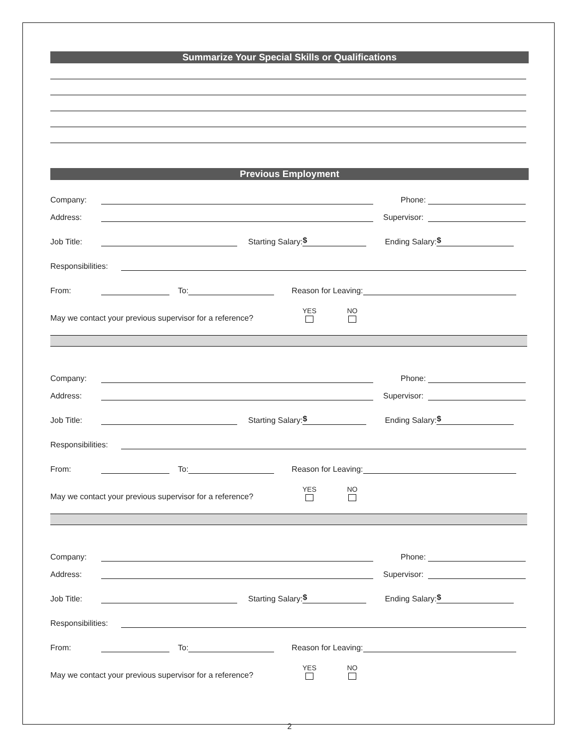Summarize Your Special Skills or Qualifications
Previous Employment
Company: Phone:
Address: Supervisor:
Job Title: Starting Salary: $ Ending Salary: $
Responsibilities:
From: To: Reason for Leaving:
May we contact your previous supervisor for a reference? YES NO
Company: Phone:
Address: Supervisor:
Job Title: Starting Salary: $ Ending Salary: $
Responsibilities:
From: To: Reason for Leaving:
May we contact your previous supervisor for a reference? YES NO
Company: Phone:
Address: Supervisor:
Job Title: Starting Salary: $ Ending Salary: $
Responsibilities:
From: To: Reason for Leaving:
May we contact your previous supervisor for a reference? YES NO
2